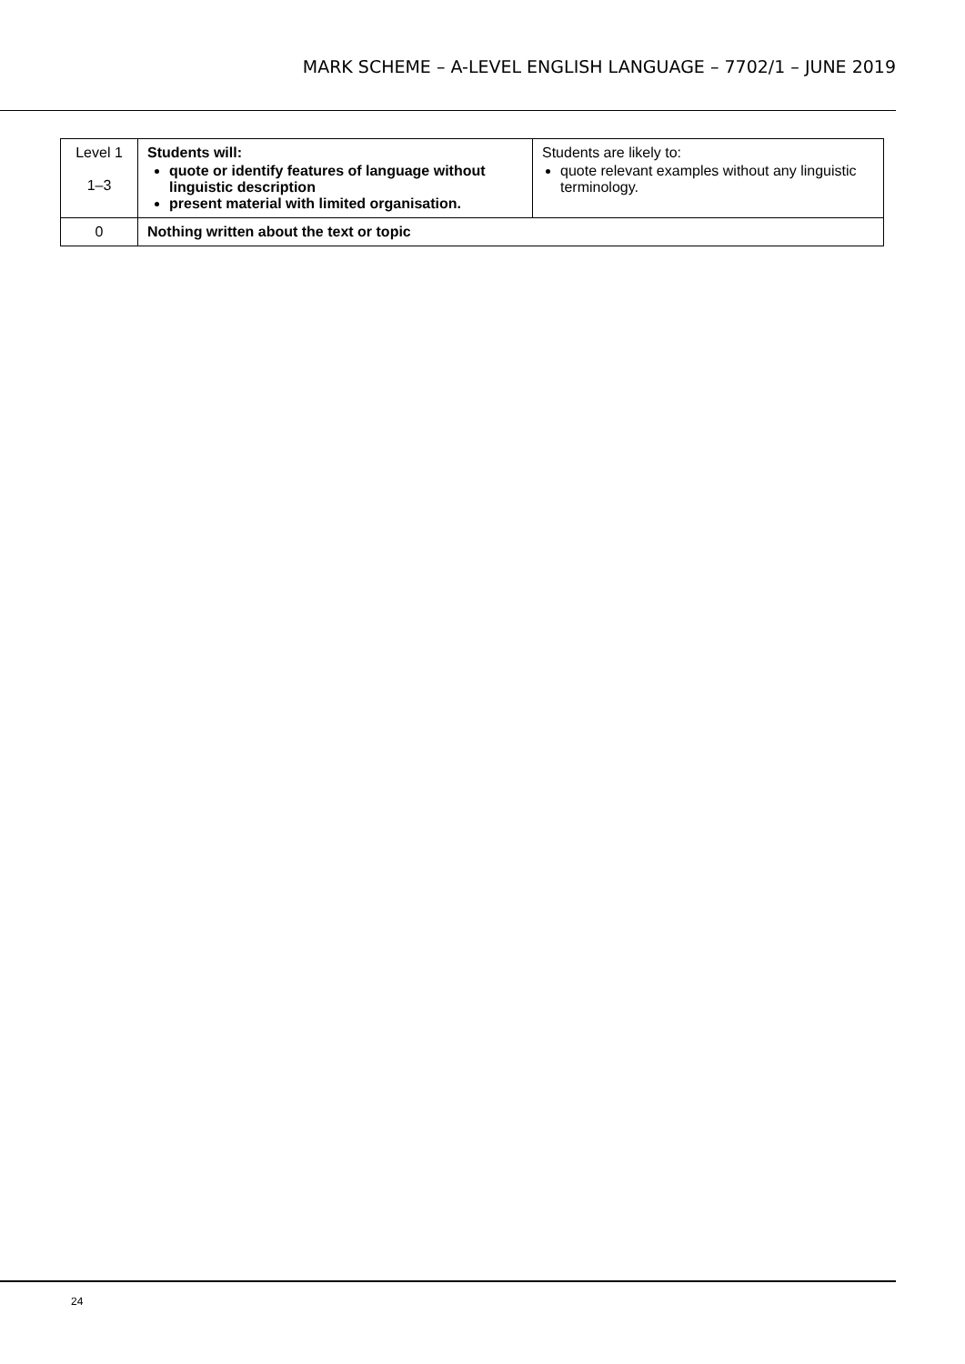MARK SCHEME – A-LEVEL ENGLISH LANGUAGE – 7702/1 – JUNE 2019
| Level 1 1–3 | Students will: quote or identify features of language without linguistic description present material with limited organisation. | Students are likely to: quote relevant examples without any linguistic terminology. |
| 0 | Nothing written about the text or topic | |
24